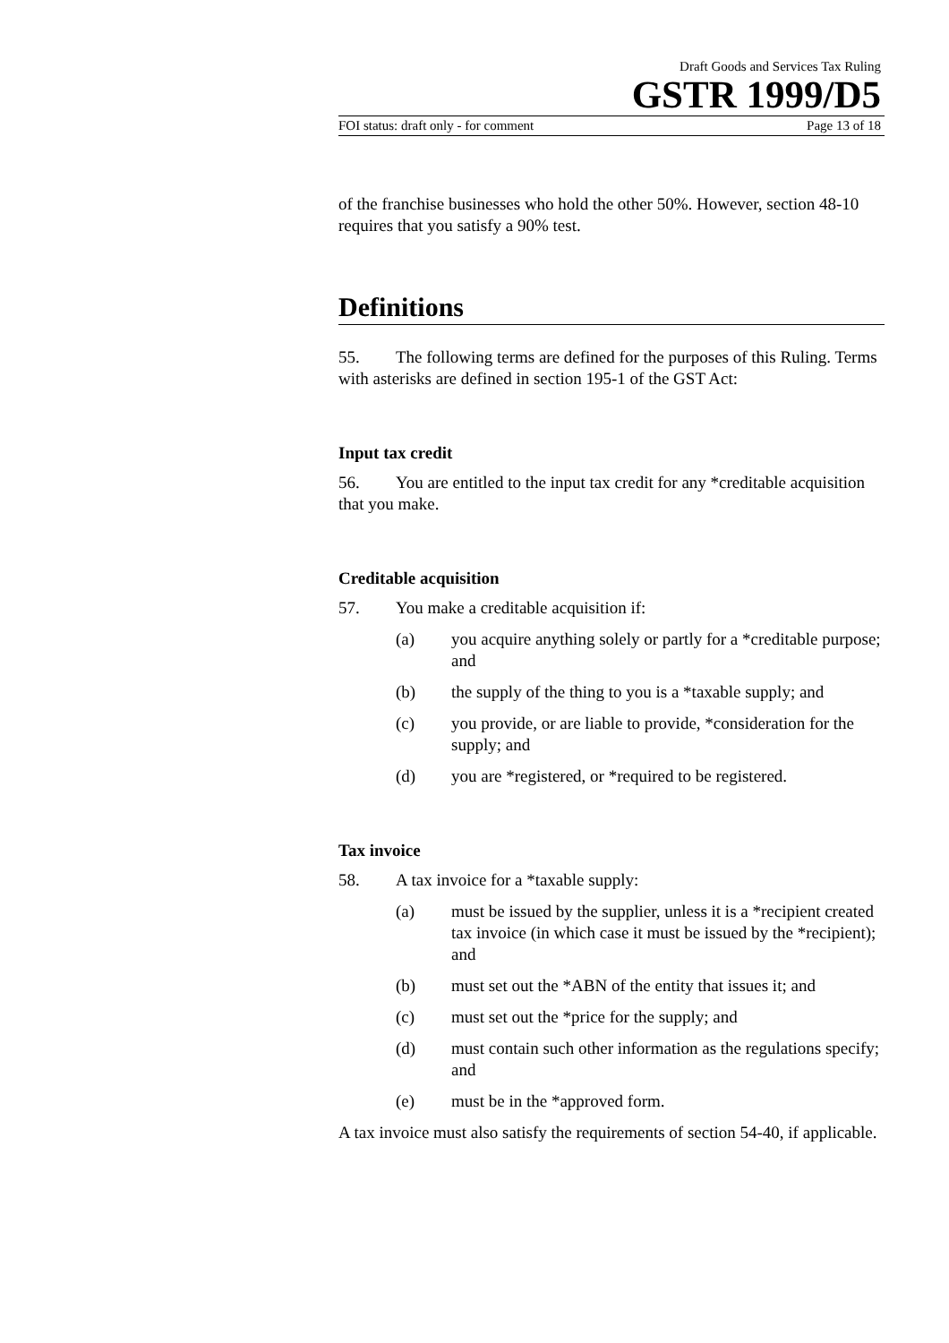Draft Goods and Services Tax Ruling
GSTR 1999/D5
FOI status: draft only - for comment Page 13 of 18
of the franchise businesses who hold the other 50%. However, section 48-10 requires that you satisfy a 90% test.
Definitions
55. The following terms are defined for the purposes of this Ruling. Terms with asterisks are defined in section 195-1 of the GST Act:
Input tax credit
56. You are entitled to the input tax credit for any *creditable acquisition that you make.
Creditable acquisition
57. You make a creditable acquisition if:
(a) you acquire anything solely or partly for a *creditable purpose; and
(b) the supply of the thing to you is a *taxable supply; and
(c) you provide, or are liable to provide, *consideration for the supply; and
(d) you are *registered, or *required to be registered.
Tax invoice
58. A tax invoice for a *taxable supply:
(a) must be issued by the supplier, unless it is a *recipient created tax invoice (in which case it must be issued by the *recipient); and
(b) must set out the *ABN of the entity that issues it; and
(c) must set out the *price for the supply; and
(d) must contain such other information as the regulations specify; and
(e) must be in the *approved form.
A tax invoice must also satisfy the requirements of section 54-40, if applicable.